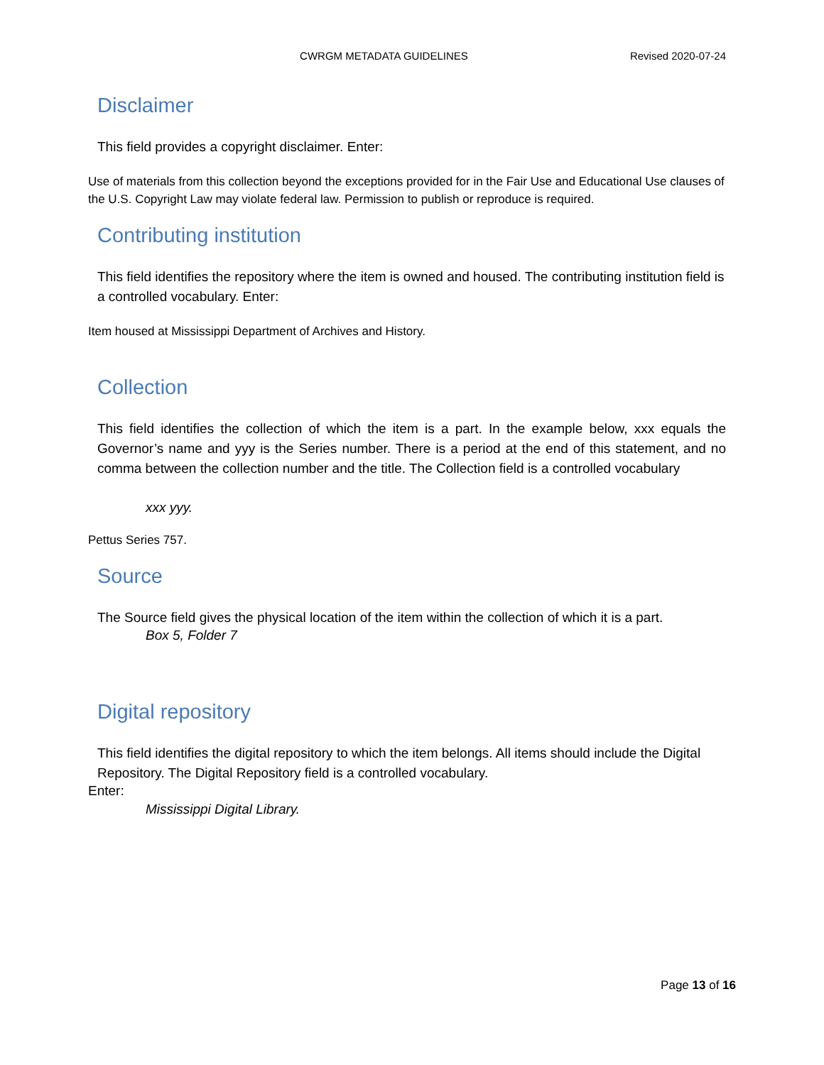CWRGM METADATA GUIDELINES Revised 2020-07-24
Disclaimer
This field provides a copyright disclaimer. Enter:
Use of materials from this collection beyond the exceptions provided for in the Fair Use and Educational Use clauses of the U.S. Copyright Law may violate federal law. Permission to publish or reproduce is required.
Contributing institution
This field identifies the repository where the item is owned and housed. The contributing institution field is a controlled vocabulary. Enter:
Item housed at Mississippi Department of Archives and History.
Collection
This field identifies the collection of which the item is a part. In the example below, xxx equals the Governor’s name and yyy is the Series number. There is a period at the end of this statement, and no comma between the collection number and the title. The Collection field is a controlled vocabulary
xxx yyy.
Pettus Series 757.
Source
The Source field gives the physical location of the item within the collection of which it is a part.
Box 5, Folder 7
Digital repository
This field identifies the digital repository to which the item belongs. All items should include the Digital Repository. The Digital Repository field is a controlled vocabulary.
Enter:
Mississippi Digital Library.
Page 13 of 16